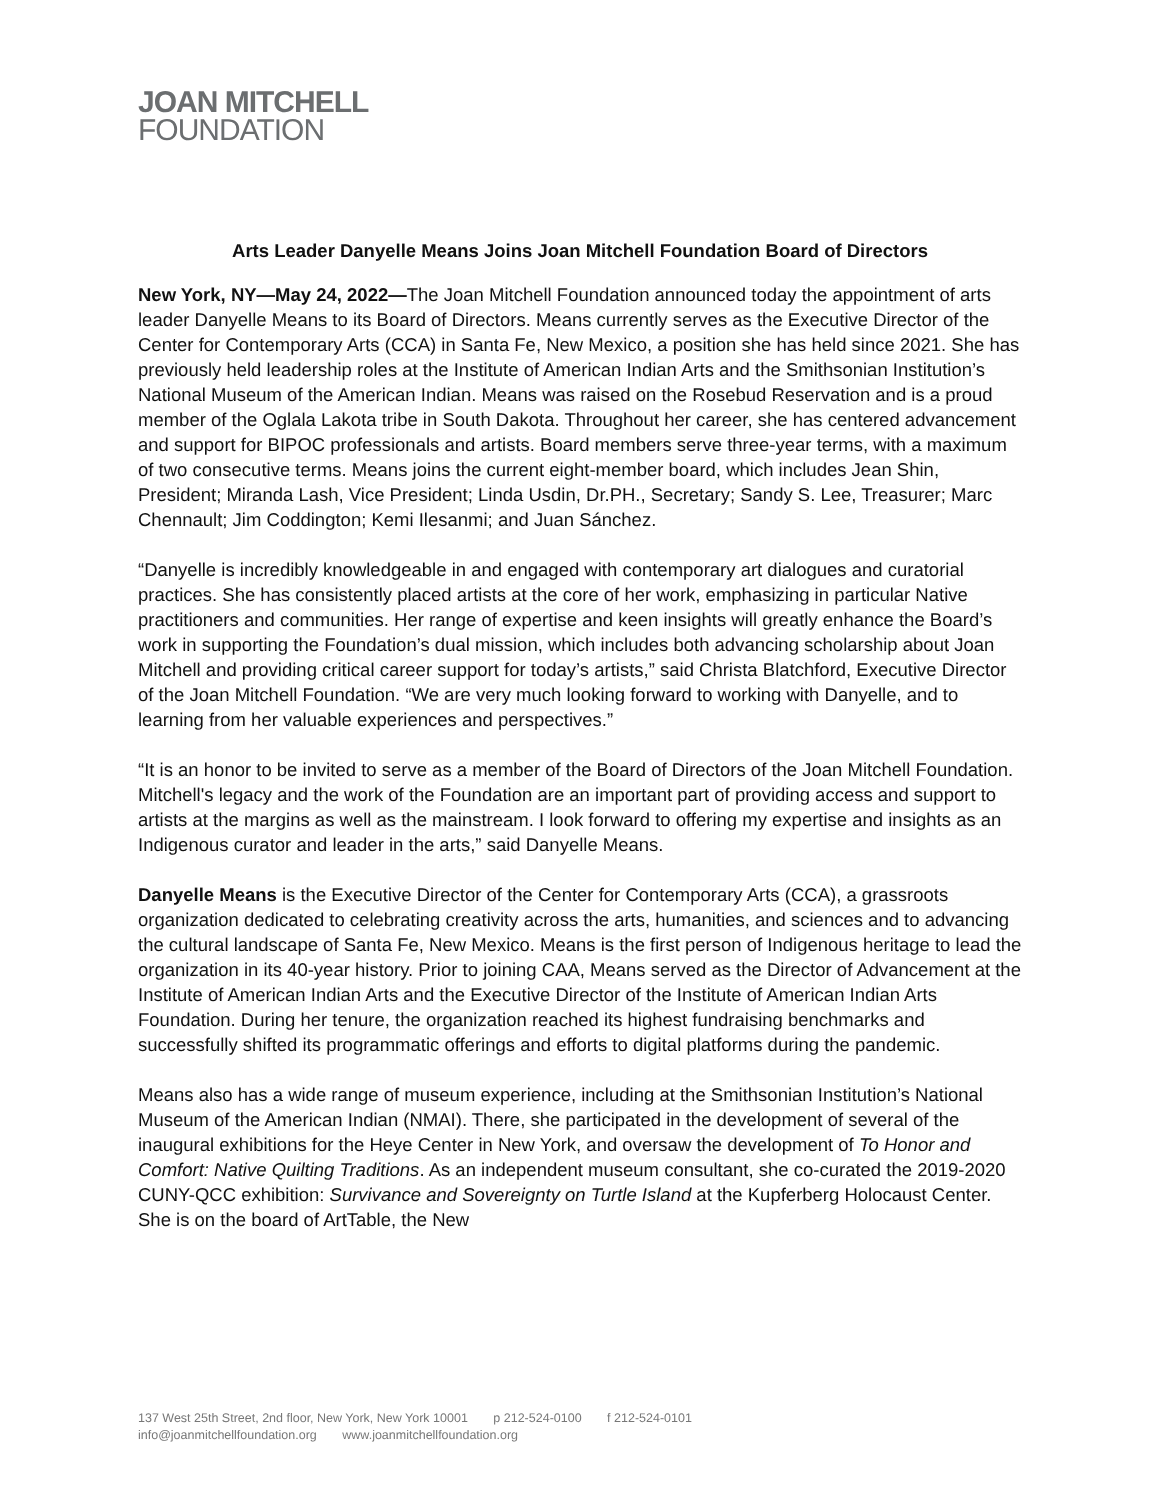JOAN MITCHELL
FOUNDATION
Arts Leader Danyelle Means Joins Joan Mitchell Foundation Board of Directors
New York, NY—May 24, 2022—The Joan Mitchell Foundation announced today the appointment of arts leader Danyelle Means to its Board of Directors. Means currently serves as the Executive Director of the Center for Contemporary Arts (CCA) in Santa Fe, New Mexico, a position she has held since 2021. She has previously held leadership roles at the Institute of American Indian Arts and the Smithsonian Institution’s National Museum of the American Indian. Means was raised on the Rosebud Reservation and is a proud member of the Oglala Lakota tribe in South Dakota. Throughout her career, she has centered advancement and support for BIPOC professionals and artists. Board members serve three-year terms, with a maximum of two consecutive terms. Means joins the current eight-member board, which includes Jean Shin, President; Miranda Lash, Vice President; Linda Usdin, Dr.PH., Secretary; Sandy S. Lee, Treasurer; Marc Chennault; Jim Coddington; Kemi Ilesanmi; and Juan Sánchez.
“Danyelle is incredibly knowledgeable in and engaged with contemporary art dialogues and curatorial practices. She has consistently placed artists at the core of her work, emphasizing in particular Native practitioners and communities. Her range of expertise and keen insights will greatly enhance the Board’s work in supporting the Foundation’s dual mission, which includes both advancing scholarship about Joan Mitchell and providing critical career support for today’s artists,” said Christa Blatchford, Executive Director of the Joan Mitchell Foundation. “We are very much looking forward to working with Danyelle, and to learning from her valuable experiences and perspectives.”
“It is an honor to be invited to serve as a member of the Board of Directors of the Joan Mitchell Foundation. Mitchell's legacy and the work of the Foundation are an important part of providing access and support to artists at the margins as well as the mainstream. I look forward to offering my expertise and insights as an Indigenous curator and leader in the arts,” said Danyelle Means.
Danyelle Means is the Executive Director of the Center for Contemporary Arts (CCA), a grassroots organization dedicated to celebrating creativity across the arts, humanities, and sciences and to advancing the cultural landscape of Santa Fe, New Mexico. Means is the first person of Indigenous heritage to lead the organization in its 40-year history. Prior to joining CAA, Means served as the Director of Advancement at the Institute of American Indian Arts and the Executive Director of the Institute of American Indian Arts Foundation. During her tenure, the organization reached its highest fundraising benchmarks and successfully shifted its programmatic offerings and efforts to digital platforms during the pandemic.
Means also has a wide range of museum experience, including at the Smithsonian Institution’s National Museum of the American Indian (NMAI). There, she participated in the development of several of the inaugural exhibitions for the Heye Center in New York, and oversaw the development of To Honor and Comfort: Native Quilting Traditions. As an independent museum consultant, she co-curated the 2019-2020 CUNY-QCC exhibition: Survivance and Sovereignty on Turtle Island at the Kupferberg Holocaust Center. She is on the board of ArtTable, the New
137 West 25th Street, 2nd floor, New York, New York 10001 p 212-524-0100 f 212-524-0101
info@joanmitchellfoundation.org www.joanmitchellfoundation.org